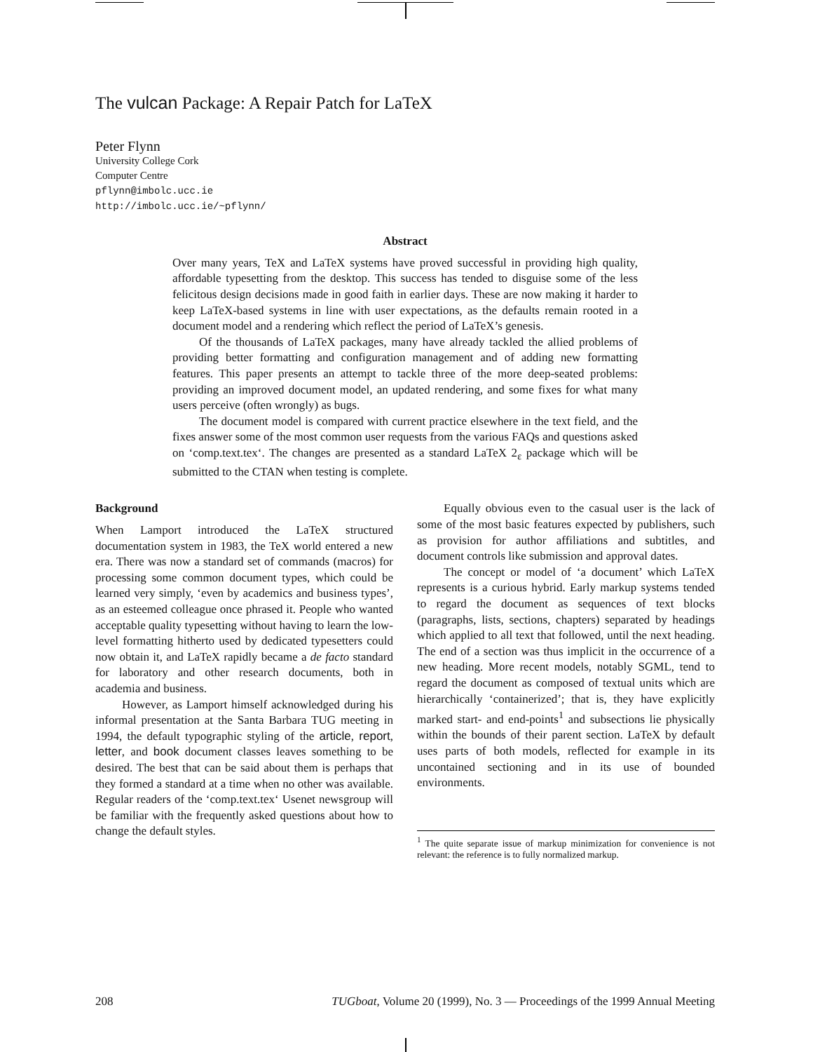The vulcan Package: A Repair Patch for LaTeX
Peter Flynn
University College Cork
Computer Centre
pflynn@imbolc.ucc.ie
http://imbolc.ucc.ie/~pflynn/
Abstract
Over many years, TeX and LaTeX systems have proved successful in providing high quality, affordable typesetting from the desktop. This success has tended to disguise some of the less felicitous design decisions made in good faith in earlier days. These are now making it harder to keep LaTeX-based systems in line with user expectations, as the defaults remain rooted in a document model and a rendering which reflect the period of LaTeX’s genesis.
Of the thousands of LaTeX packages, many have already tackled the allied problems of providing better formatting and configuration management and of adding new formatting features. This paper presents an attempt to tackle three of the more deep-seated problems: providing an improved document model, an updated rendering, and some fixes for what many users perceive (often wrongly) as bugs.
The document model is compared with current practice elsewhere in the text field, and the fixes answer some of the most common user requests from the various FAQs and questions asked on ‘comp.text.tex‘. The changes are presented as a standard LaTeX 2<sub>ε</sub> package which will be submitted to the CTAN when testing is complete.
Background
When Lamport introduced the LaTeX structured documentation system in 1983, the TeX world entered a new era. There was now a standard set of commands (macros) for processing some common document types, which could be learned very simply, ‘even by academics and business types’, as an esteemed colleague once phrased it. People who wanted acceptable quality typesetting without having to learn the low-level formatting hitherto used by dedicated typesetters could now obtain it, and LaTeX rapidly became a de facto standard for laboratory and other research documents, both in academia and business.
However, as Lamport himself acknowledged during his informal presentation at the Santa Barbara TUG meeting in 1994, the default typographic styling of the article, report, letter, and book document classes leaves something to be desired. The best that can be said about them is perhaps that they formed a standard at a time when no other was available. Regular readers of the ‘comp.text.tex‘ Usenet newsgroup will be familiar with the frequently asked questions about how to change the default styles.
Equally obvious even to the casual user is the lack of some of the most basic features expected by publishers, such as provision for author affiliations and subtitles, and document controls like submission and approval dates.
The concept or model of ‘a document’ which LaTeX represents is a curious hybrid. Early markup systems tended to regard the document as sequences of text blocks (paragraphs, lists, sections, chapters) separated by headings which applied to all text that followed, until the next heading. The end of a section was thus implicit in the occurrence of a new heading. More recent models, notably SGML, tend to regard the document as composed of textual units which are hierarchically ‘containerized’; that is, they have explicitly marked start- and end-points<sup>1</sup> and subsections lie physically within the bounds of their parent section. LaTeX by default uses parts of both models, reflected for example in its uncontained sectioning and in its use of bounded environments.
<sup>1</sup> The quite separate issue of markup minimization for convenience is not relevant: the reference is to fully normalized markup.
208 TUGboat, Volume 20 (1999), No. 3 — Proceedings of the 1999 Annual Meeting